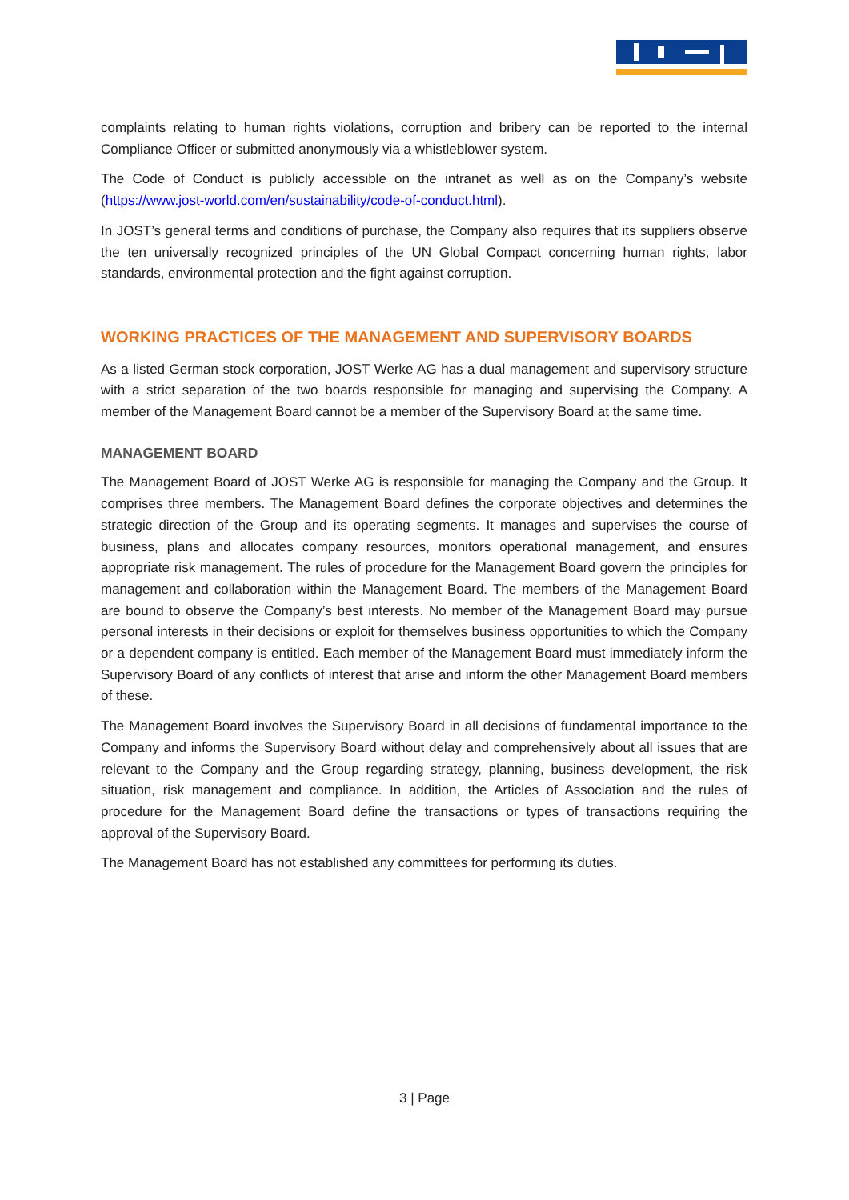complaints relating to human rights violations, corruption and bribery can be reported to the internal Compliance Officer or submitted anonymously via a whistleblower system.
The Code of Conduct is publicly accessible on the intranet as well as on the Company’s website (https://www.jost-world.com/en/sustainability/code-of-conduct.html).
In JOST’s general terms and conditions of purchase, the Company also requires that its suppliers observe the ten universally recognized principles of the UN Global Compact concerning human rights, labor standards, environmental protection and the fight against corruption.
WORKING PRACTICES OF THE MANAGEMENT AND SUPERVISORY BOARDS
As a listed German stock corporation, JOST Werke AG has a dual management and supervisory structure with a strict separation of the two boards responsible for managing and supervising the Company. A member of the Management Board cannot be a member of the Supervisory Board at the same time.
MANAGEMENT BOARD
The Management Board of JOST Werke AG is responsible for managing the Company and the Group. It comprises three members. The Management Board defines the corporate objectives and determines the strategic direction of the Group and its operating segments. It manages and supervises the course of business, plans and allocates company resources, monitors operational management, and ensures appropriate risk management. The rules of procedure for the Management Board govern the principles for management and collaboration within the Management Board. The members of the Management Board are bound to observe the Company’s best interests. No member of the Management Board may pursue personal interests in their decisions or exploit for themselves business opportunities to which the Company or a dependent company is entitled. Each member of the Management Board must immediately inform the Supervisory Board of any conflicts of interest that arise and inform the other Management Board members of these.
The Management Board involves the Supervisory Board in all decisions of fundamental importance to the Company and informs the Supervisory Board without delay and comprehensively about all issues that are relevant to the Company and the Group regarding strategy, planning, business development, the risk situation, risk management and compliance. In addition, the Articles of Association and the rules of procedure for the Management Board define the transactions or types of transactions requiring the approval of the Supervisory Board.
The Management Board has not established any committees for performing its duties.
3 | Page